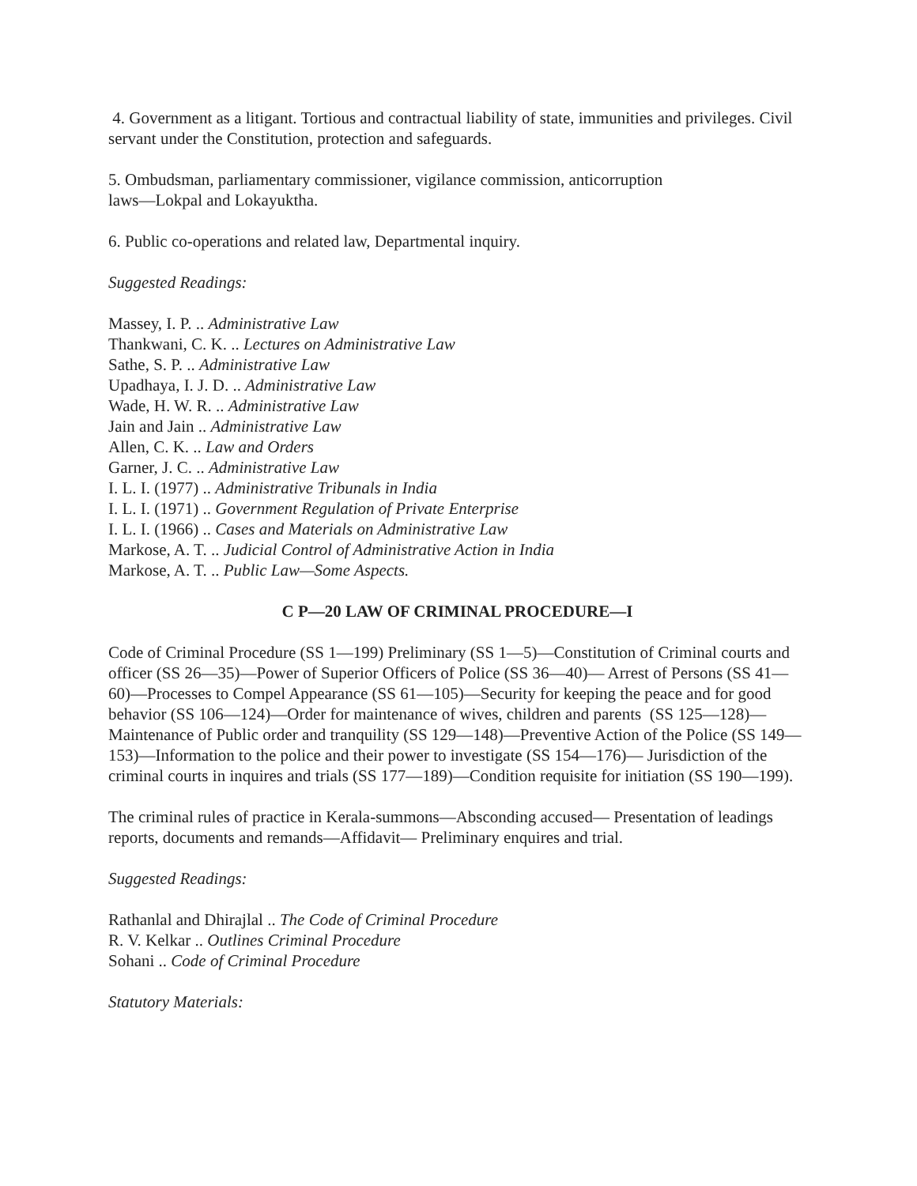4. Government as a litigant. Tortious and contractual liability of state, immunities and privileges. Civil servant under the Constitution, protection and safeguards.
5. Ombudsman, parliamentary commissioner, vigilance commission, anticorruption
laws—Lokpal and Lokayuktha.
6. Public co-operations and related law, Departmental inquiry.
Suggested Readings:
Massey, I. P. .. Administrative Law
Thankwani, C. K. .. Lectures on Administrative Law
Sathe, S. P. .. Administrative Law
Upadhaya, I. J. D. .. Administrative Law
Wade, H. W. R. .. Administrative Law
Jain and Jain .. Administrative Law
Allen, C. K. .. Law and Orders
Garner, J. C. .. Administrative Law
I. L. I. (1977) .. Administrative Tribunals in India
I. L. I. (1971) .. Government Regulation of Private Enterprise
I. L. I. (1966) .. Cases and Materials on Administrative Law
Markose, A. T. .. Judicial Control of Administrative Action in India
Markose, A. T. .. Public Law—Some Aspects.
C P—20 LAW OF CRIMINAL PROCEDURE—I
Code of Criminal Procedure (SS 1—199) Preliminary (SS 1—5)—Constitution of Criminal courts and officer (SS 26—35)—Power of Superior Officers of Police (SS 36—40)— Arrest of Persons (SS 41—60)—Processes to Compel Appearance (SS 61—105)—Security for keeping the peace and for good behavior (SS 106—124)—Order for maintenance of wives, children and parents (SS 125—128)—Maintenance of Public order and tranquility (SS 129—148)—Preventive Action of the Police (SS 149—153)—Information to the police and their power to investigate (SS 154—176)— Jurisdiction of the criminal courts in inquires and trials (SS 177—189)—Condition requisite for initiation (SS 190—199).
The criminal rules of practice in Kerala-summons—Absconding accused— Presentation of leadings reports, documents and remands—Affidavit— Preliminary enquires and trial.
Suggested Readings:
Rathanlal and Dhirajlal .. The Code of Criminal Procedure
R. V. Kelkar .. Outlines Criminal Procedure
Sohani .. Code of Criminal Procedure
Statutory Materials: